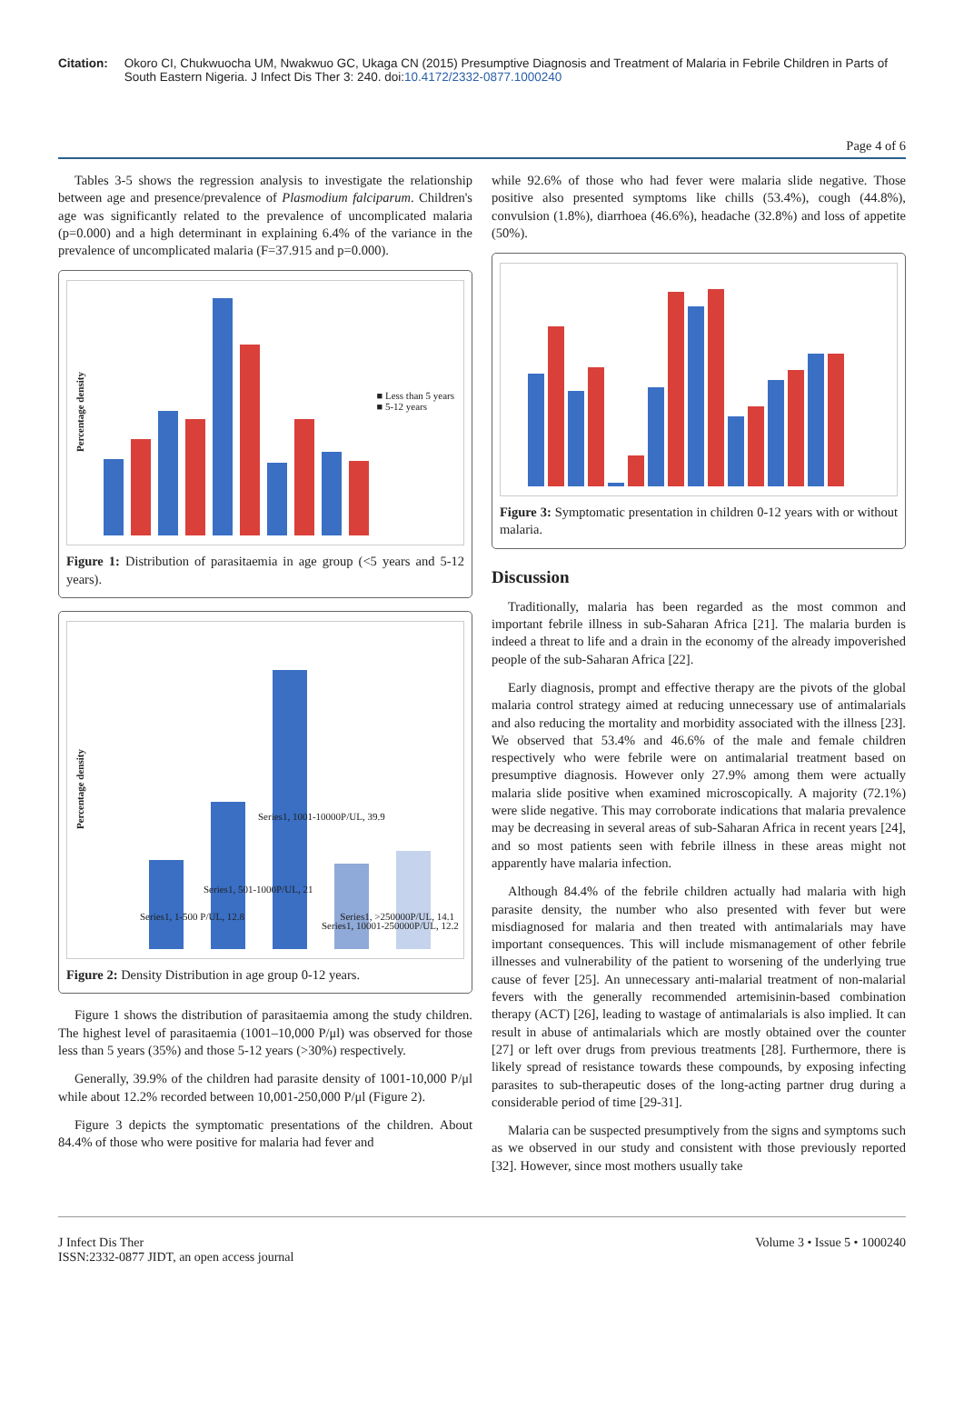Citation: Okoro CI, Chukwuocha UM, Nwakwuo GC, Ukaga CN (2015) Presumptive Diagnosis and Treatment of Malaria in Febrile Children in Parts of South Eastern Nigeria. J Infect Dis Ther 3: 240. doi:10.4172/2332-0877.1000240
Page 4 of 6
Tables 3-5 shows the regression analysis to investigate the relationship between age and presence/prevalence of Plasmodium falciparum. Children's age was significantly related to the prevalence of uncomplicated malaria (p=0.000) and a high determinant in explaining 6.4% of the variance in the prevalence of uncomplicated malaria (F=37.915 and p=0.000).
Percentage density
■ Less than 5 years
■ 5-12 years
Figure 1: Distribution of parasitaemia in age group (<5 years and 5-12 years).
Percentage density
Series1, 1-500 P/UL, 12.8
Series1, 501-1000P/UL, 21
Series1, 1001-10000P/UL, 39.9
Series1, 10001-250000P/UL, 12.2
Series1, >250000P/UL, 14.1
Figure 2: Density Distribution in age group 0-12 years.
Figure 1 shows the distribution of parasitaemia among the study children. The highest level of parasitaemia (1001–10,000 P/μl) was observed for those less than 5 years (35%) and those 5-12 years (>30%) respectively.
Generally, 39.9% of the children had parasite density of 1001-10,000 P/μl while about 12.2% recorded between 10,001-250,000 P/μl (Figure 2).
Figure 3 depicts the symptomatic presentations of the children. About 84.4% of those who were positive for malaria had fever and
while 92.6% of those who had fever were malaria slide negative. Those positive also presented symptoms like chills (53.4%), cough (44.8%), convulsion (1.8%), diarrhoea (46.6%), headache (32.8%) and loss of appetite (50%).
Figure 3: Symptomatic presentation in children 0-12 years with or without malaria.
Discussion
Traditionally, malaria has been regarded as the most common and important febrile illness in sub-Saharan Africa [21]. The malaria burden is indeed a threat to life and a drain in the economy of the already impoverished people of the sub-Saharan Africa [22].
Early diagnosis, prompt and effective therapy are the pivots of the global malaria control strategy aimed at reducing unnecessary use of antimalarials and also reducing the mortality and morbidity associated with the illness [23]. We observed that 53.4% and 46.6% of the male and female children respectively who were febrile were on antimalarial treatment based on presumptive diagnosis. However only 27.9% among them were actually malaria slide positive when examined microscopically. A majority (72.1%) were slide negative. This may corroborate indications that malaria prevalence may be decreasing in several areas of sub-Saharan Africa in recent years [24], and so most patients seen with febrile illness in these areas might not apparently have malaria infection.
Although 84.4% of the febrile children actually had malaria with high parasite density, the number who also presented with fever but were misdiagnosed for malaria and then treated with antimalarials may have important consequences. This will include mismanagement of other febrile illnesses and vulnerability of the patient to worsening of the underlying true cause of fever [25]. An unnecessary anti-malarial treatment of non-malarial fevers with the generally recommended artemisinin-based combination therapy (ACT) [26], leading to wastage of antimalarials is also implied. It can result in abuse of antimalarials which are mostly obtained over the counter [27] or left over drugs from previous treatments [28]. Furthermore, there is likely spread of resistance towards these compounds, by exposing infecting parasites to sub-therapeutic doses of the long-acting partner drug during a considerable period of time [29-31].
Malaria can be suspected presumptively from the signs and symptoms such as we observed in our study and consistent with those previously reported [32]. However, since most mothers usually take
J Infect Dis Ther
ISSN:2332-0877 JIDT, an open access journal Volume 3 • Issue 5 • 1000240